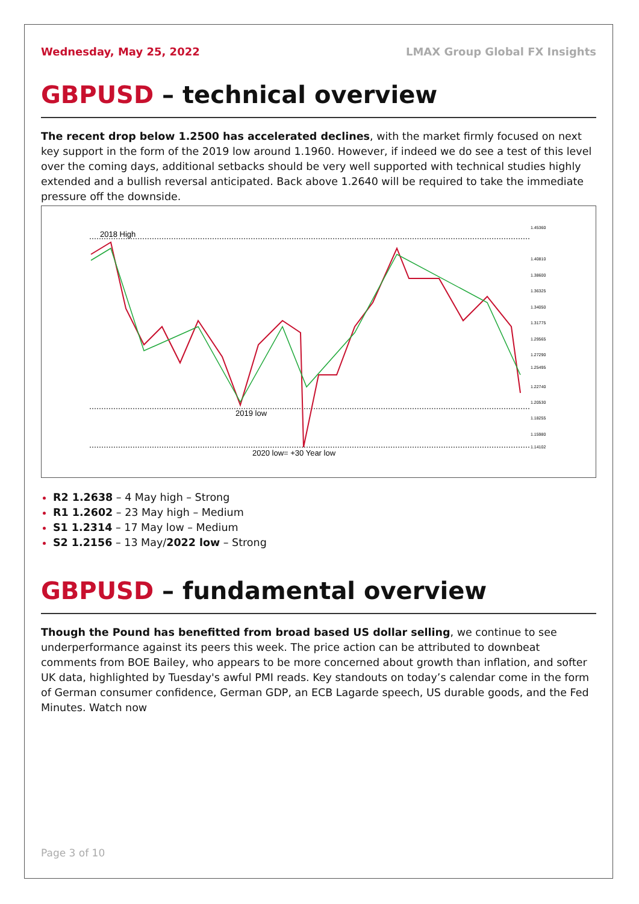Wednesday, May 25, 2022 LMAX Group Global FX Insights
GBPUSD – technical overview
The recent drop below 1.2500 has accelerated declines, with the market firmly focused on next key support in the form of the 2019 low around 1.1960. However, if indeed we do see a test of this level over the coming days, additional setbacks should be very well supported with technical studies highly extended and a bullish reversal anticipated. Back above 1.2640 will be required to take the immediate pressure off the downside.
2018 High
2019 low
2020 low= +30 Year low
1.45360
1.40810
1.38600
1.36325
1.34050
1.31775
1.29565
1.27290
1.25495
1.22740
1.20530
1.18255
1.15980
1.14102
R2 1.2638 – 4 May high – Strong
R1 1.2602 – 23 May high – Medium
S1 1.2314 – 17 May low – Medium
S2 1.2156 – 13 May/2022 low – Strong
GBPUSD – fundamental overview
Though the Pound has benefitted from broad based US dollar selling, we continue to see underperformance against its peers this week. The price action can be attributed to downbeat comments from BOE Bailey, who appears to be more concerned about growth than inflation, and softer UK data, highlighted by Tuesday's awful PMI reads. Key standouts on today’s calendar come in the form of German consumer confidence, German GDP, an ECB Lagarde speech, US durable goods, and the Fed Minutes. Watch now
Page 3 of 10